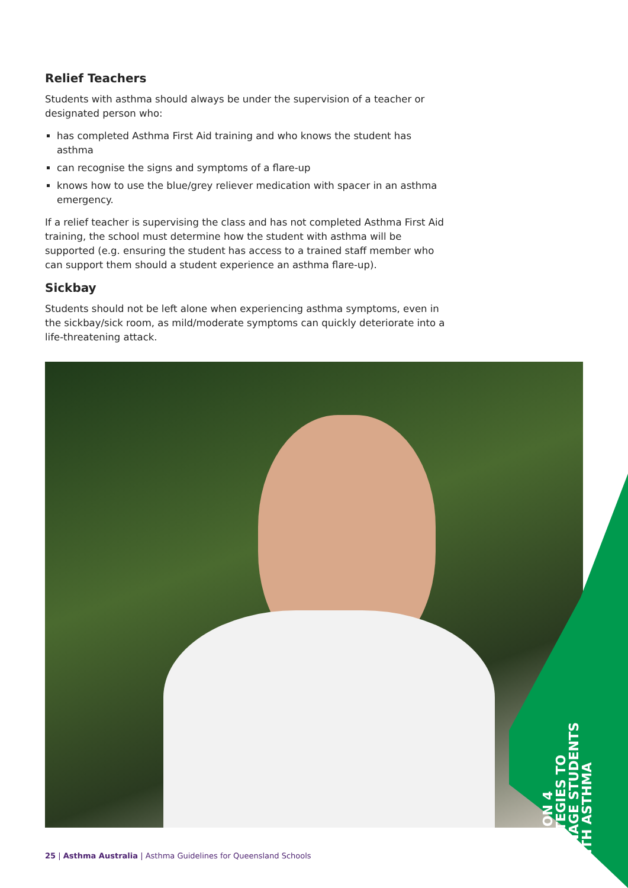Relief Teachers
Students with asthma should always be under the supervision of a teacher or designated person who:
has completed Asthma First Aid training and who knows the student has asthma
can recognise the signs and symptoms of a flare-up
knows how to use the blue/grey reliever medication with spacer in an asthma emergency.
If a relief teacher is supervising the class and has not completed Asthma First Aid training, the school must determine how the student with asthma will be supported (e.g. ensuring the student has access to a trained staff member who can support them should a student experience an asthma flare-up).
Sickbay
Students should not be left alone when experiencing asthma symptoms, even in the sickbay/sick room, as mild/moderate symptoms can quickly deteriorate into a life-threatening attack.
SECTION 4
STRATEGIES TO
MANAGE STUDENTS
WITH ASTHMA
25 | Asthma Australia | Asthma Guidelines for Queensland Schools